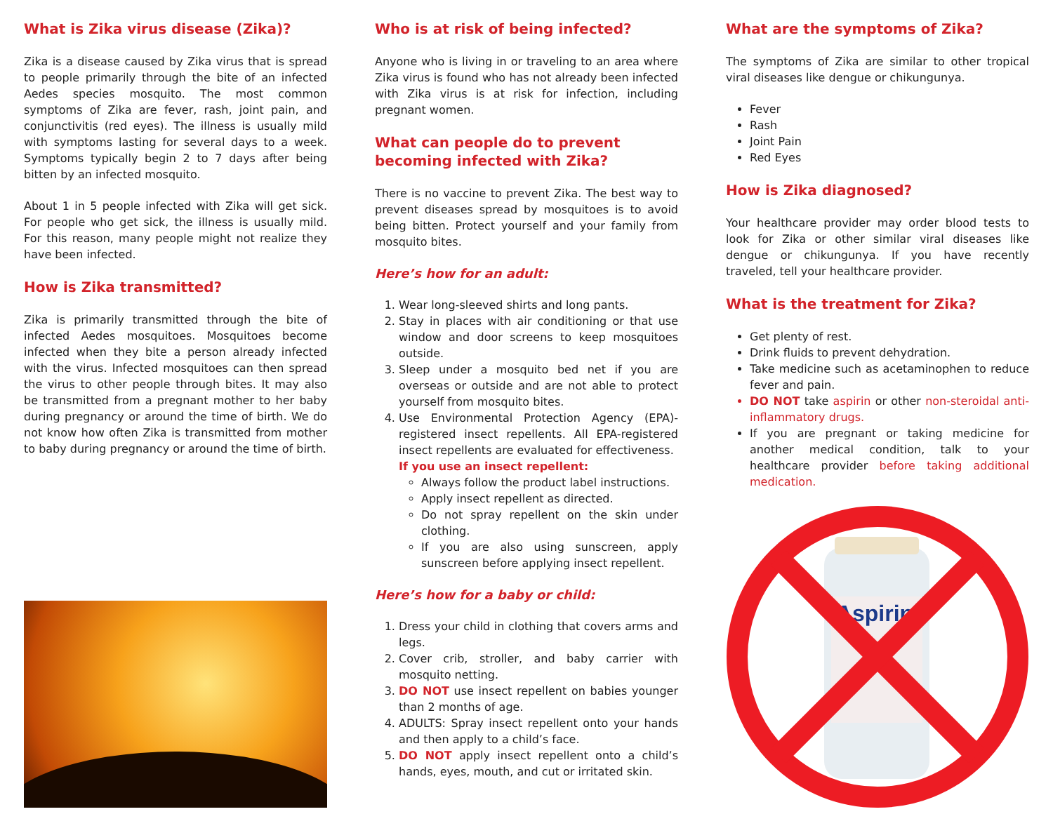What is Zika virus disease (Zika)?
Zika is a disease caused by Zika virus that is spread to people primarily through the bite of an infected Aedes species mosquito. The most common symptoms of Zika are fever, rash, joint pain, and conjunctivitis (red eyes). The illness is usually mild with symptoms lasting for several days to a week. Symptoms typically begin 2 to 7 days after being bitten by an infected mosquito.
About 1 in 5 people infected with Zika will get sick. For people who get sick, the illness is usually mild. For this reason, many people might not realize they have been infected.
How is Zika transmitted?
Zika is primarily transmitted through the bite of infected Aedes mosquitoes. Mosquitoes become infected when they bite a person already infected with the virus. Infected mosquitoes can then spread the virus to other people through bites. It may also be transmitted from a pregnant mother to her baby during pregnancy or around the time of birth. We do not know how often Zika is transmitted from mother to baby during pregnancy or around the time of birth.
Who is at risk of being infected?
Anyone who is living in or traveling to an area where Zika virus is found who has not already been infected with Zika virus is at risk for infection, including pregnant women.
What can people do to prevent becoming infected with Zika?
There is no vaccine to prevent Zika. The best way to prevent diseases spread by mosquitoes is to avoid being bitten. Protect yourself and your family from mosquito bites.
Here’s how for an adult:
1. Wear long-sleeved shirts and long pants.
2. Stay in places with air conditioning or that use window and door screens to keep mosquitoes outside.
3. Sleep under a mosquito bed net if you are overseas or outside and are not able to protect yourself from mosquito bites.
4. Use Environmental Protection Agency (EPA)-registered insect repellents. All EPA-registered insect repellents are evaluated for effectiveness.
If you use an insect repellent:
Always follow the product label instructions.
Apply insect repellent as directed.
Do not spray repellent on the skin under clothing.
If you are also using sunscreen, apply sunscreen before applying insect repellent.
Here’s how for a baby or child:
1. Dress your child in clothing that covers arms and legs.
2. Cover crib, stroller, and baby carrier with mosquito netting.
3. DO NOT use insect repellent on babies younger than 2 months of age.
4. ADULTS: Spray insect repellent onto your hands and then apply to a child’s face.
5. DO NOT apply insect repellent onto a child’s hands, eyes, mouth, and cut or irritated skin.
What are the symptoms of Zika?
The symptoms of Zika are similar to other tropical viral diseases like dengue or chikungunya.
Fever
Rash
Joint Pain
Red Eyes
How is Zika diagnosed?
Your healthcare provider may order blood tests to look for Zika or other similar viral diseases like dengue or chikungunya. If you have recently traveled, tell your healthcare provider.
What is the treatment for Zika?
Get plenty of rest.
Drink fluids to prevent dehydration.
Take medicine such as acetaminophen to reduce fever and pain.
DO NOT take aspirin or other non-steroidal anti-inflammatory drugs.
If you are pregnant or taking medicine for another medical condition, talk to your healthcare provider before taking additional medication.
Aspirin